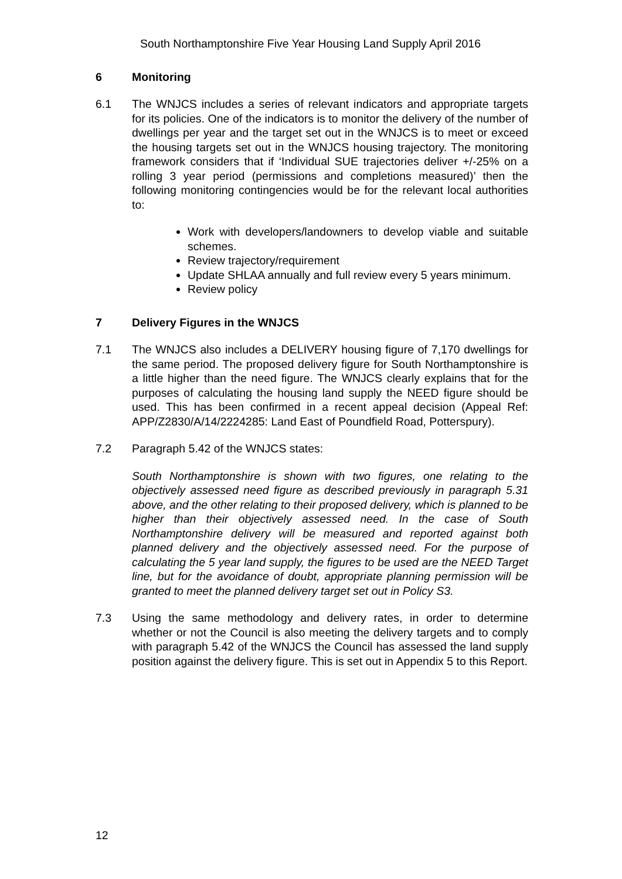South Northamptonshire Five Year Housing Land Supply April 2016
6 Monitoring
6.1 The WNJCS includes a series of relevant indicators and appropriate targets for its policies. One of the indicators is to monitor the delivery of the number of dwellings per year and the target set out in the WNJCS is to meet or exceed the housing targets set out in the WNJCS housing trajectory. The monitoring framework considers that if ‘Individual SUE trajectories deliver +/-25% on a rolling 3 year period (permissions and completions measured)’ then the following monitoring contingencies would be for the relevant local authorities to:
Work with developers/landowners to develop viable and suitable schemes.
Review trajectory/requirement
Update SHLAA annually and full review every 5 years minimum.
Review policy
7 Delivery Figures in the WNJCS
7.1 The WNJCS also includes a DELIVERY housing figure of 7,170 dwellings for the same period. The proposed delivery figure for South Northamptonshire is a little higher than the need figure. The WNJCS clearly explains that for the purposes of calculating the housing land supply the NEED figure should be used. This has been confirmed in a recent appeal decision (Appeal Ref: APP/Z2830/A/14/2224285: Land East of Poundfield Road, Potterspury).
7.2 Paragraph 5.42 of the WNJCS states:
South Northamptonshire is shown with two figures, one relating to the objectively assessed need figure as described previously in paragraph 5.31 above, and the other relating to their proposed delivery, which is planned to be higher than their objectively assessed need. In the case of South Northamptonshire delivery will be measured and reported against both planned delivery and the objectively assessed need. For the purpose of calculating the 5 year land supply, the figures to be used are the NEED Target line, but for the avoidance of doubt, appropriate planning permission will be granted to meet the planned delivery target set out in Policy S3.
7.3 Using the same methodology and delivery rates, in order to determine whether or not the Council is also meeting the delivery targets and to comply with paragraph 5.42 of the WNJCS the Council has assessed the land supply position against the delivery figure. This is set out in Appendix 5 to this Report.
12